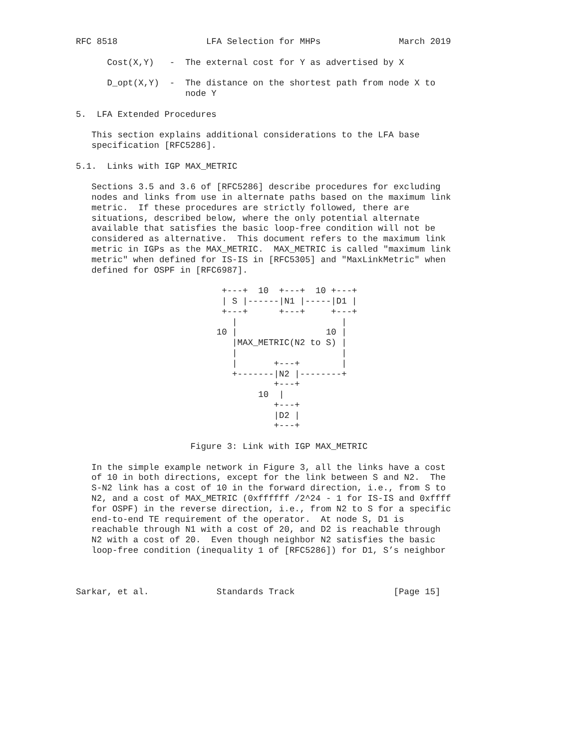RFC 8518                 LFA Selection for MHPs               March 2019

      Cost(X,Y)   -  The external cost for Y as advertised by X

      D_opt(X,Y)  -  The distance on the shortest path from node X to
                     node Y

5.  LFA Extended Procedures

   This section explains additional considerations to the LFA base
   specification [RFC5286].

5.1.  Links with IGP MAX_METRIC

   Sections 3.5 and 3.6 of [RFC5286] describe procedures for excluding
   nodes and links from use in alternate paths based on the maximum link
   metric.  If these procedures are strictly followed, there are
   situations, described below, where the only potential alternate
   available that satisfies the basic loop-free condition will not be
   considered as alternative.  This document refers to the maximum link
   metric in IGPs as the MAX_METRIC.  MAX_METRIC is called "maximum link
   metric" when defined for IS-IS in [RFC5305] and "MaxLinkMetric" when
   defined for OSPF in [RFC6987].

                            +---+  10  +---+  10 +---+
                            | S |------|N1 |-----|D1 |
                            +---+      +---+     +---+
                              |                    |
                           10 |                 10 |
                              |MAX_METRIC(N2 to S) |
                              |                    |
                              |       +---+        |
                              +-------|N2 |--------+
                                      +---+
                                   10  |
                                      +---+
                                      |D2 |
                                      +---+

                      Figure 3: Link with IGP MAX_METRIC

   In the simple example network in Figure 3, all the links have a cost
   of 10 in both directions, except for the link between S and N2.  The
   S-N2 link has a cost of 10 in the forward direction, i.e., from S to
   N2, and a cost of MAX_METRIC (0xffffff /2^24 - 1 for IS-IS and 0xffff
   for OSPF) in the reverse direction, i.e., from N2 to S for a specific
   end-to-end TE requirement of the operator.  At node S, D1 is
   reachable through N1 with a cost of 20, and D2 is reachable through
   N2 with a cost of 20.  Even though neighbor N2 satisfies the basic
   loop-free condition (inequality 1 of [RFC5286]) for D1, S’s neighbor



Sarkar, et al.             Standards Track                   [Page 15]